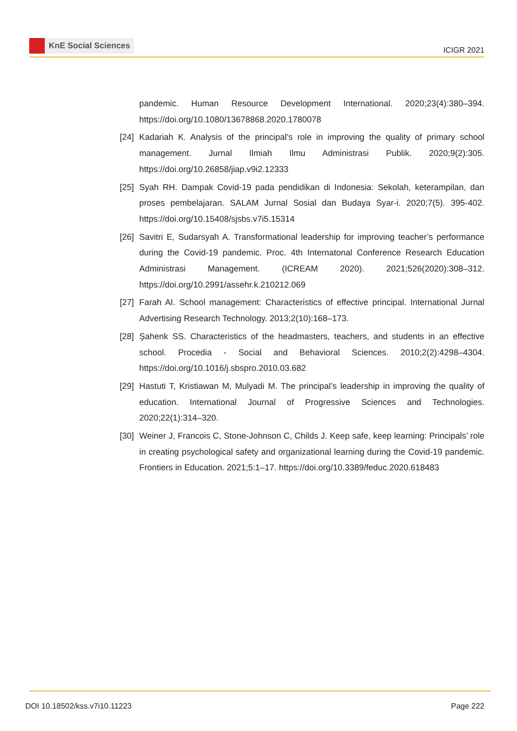KnE Social Sciences
ICIGR 2021
pandemic. Human Resource Development International. 2020;23(4):380–394. https://doi.org/10.1080/13678868.2020.1780078
[24] Kadariah K. Analysis of the principal’s role in improving the quality of primary school management. Jurnal Ilmiah Ilmu Administrasi Publik. 2020;9(2):305. https://doi.org/10.26858/jiap.v9i2.12333
[25] Syah RH. Dampak Covid-19 pada pendidikan di Indonesia: Sekolah, keterampilan, dan proses pembelajaran. SALAM Jurnal Sosial dan Budaya Syar-i. 2020;7(5). 395-402. https://doi.org/10.15408/sjsbs.v7i5.15314
[26] Savitri E, Sudarsyah A. Transformational leadership for improving teacher’s performance during the Covid-19 pandemic. Proc. 4th Internatonal Conference Research Education Administrasi Management. (ICREAM 2020). 2021;526(2020):308–312. https://doi.org/10.2991/assehr.k.210212.069
[27] Farah AI. School management: Characteristics of effective principal. International Jurnal Advertising Research Technology. 2013;2(10):168–173.
[28] Şahenk SS. Characteristics of the headmasters, teachers, and students in an effective school. Procedia - Social and Behavioral Sciences. 2010;2(2):4298–4304. https://doi.org/10.1016/j.sbspro.2010.03.682
[29] Hastuti T, Kristiawan M, Mulyadi M. The principal’s leadership in improving the quality of education. International Journal of Progressive Sciences and Technologies. 2020;22(1):314–320.
[30] Weiner J, Francois C, Stone-Johnson C, Childs J. Keep safe, keep learning: Principals’ role in creating psychological safety and organizational learning during the Covid-19 pandemic. Frontiers in Education. 2021;5:1–17. https://doi.org/10.3389/feduc.2020.618483
DOI 10.18502/kss.v7i10.11223 Page 222